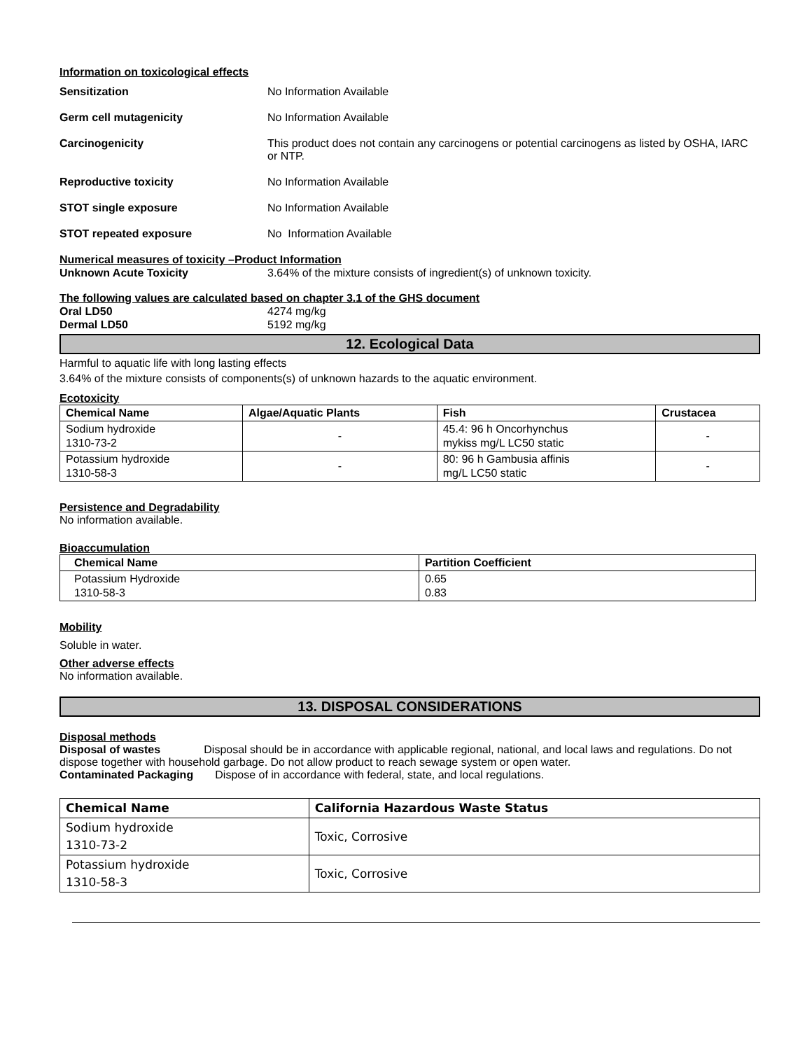Information on toxicological effects
Sensitization No Information Available
Germ cell mutagenicity No Information Available
Carcinogenicity This product does not contain any carcinogens or potential carcinogens as listed by OSHA, IARC or NTP.
Reproductive toxicity No Information Available
STOT single exposure No Information Available
STOT repeated exposure No Information Available
Numerical measures of toxicity –Product Information
Unknown Acute Toxicity 3.64% of the mixture consists of ingredient(s) of unknown toxicity.
The following values are calculated based on chapter 3.1 of the GHS document
Oral LD50 4274 mg/kg
Dermal LD50 5192 mg/kg
12. Ecological Data
Harmful to aquatic life with long lasting effects
3.64% of the mixture consists of components(s) of unknown hazards to the aquatic environment.
Ecotoxicity
| Chemical Name | Algae/Aquatic Plants | Fish | Crustacea |
| --- | --- | --- | --- |
| Sodium hydroxide 1310-73-2 | - | 45.4: 96 h Oncorhynchus mykiss mg/L LC50 static | - |
| Potassium hydroxide 1310-58-3 | - | 80: 96 h Gambusia affinis mg/L LC50 static | - |
Persistence and Degradability
No information available.
Bioaccumulation
| Chemical Name | Partition Coefficient |
| --- | --- |
| Potassium Hydroxide 1310-58-3 | 0.65 0.83 |
Mobility
Soluble in water.
Other adverse effects
No information available.
13. DISPOSAL CONSIDERATIONS
Disposal methods
Disposal of wastes Disposal should be in accordance with applicable regional, national, and local laws and regulations. Do not dispose together with household garbage. Do not allow product to reach sewage system or open water.
Contaminated Packaging Dispose of in accordance with federal, state, and local regulations.
| Chemical Name | California Hazardous Waste Status |
| --- | --- |
| Sodium hydroxide 1310-73-2 | Toxic, Corrosive |
| Potassium hydroxide 1310-58-3 | Toxic, Corrosive |